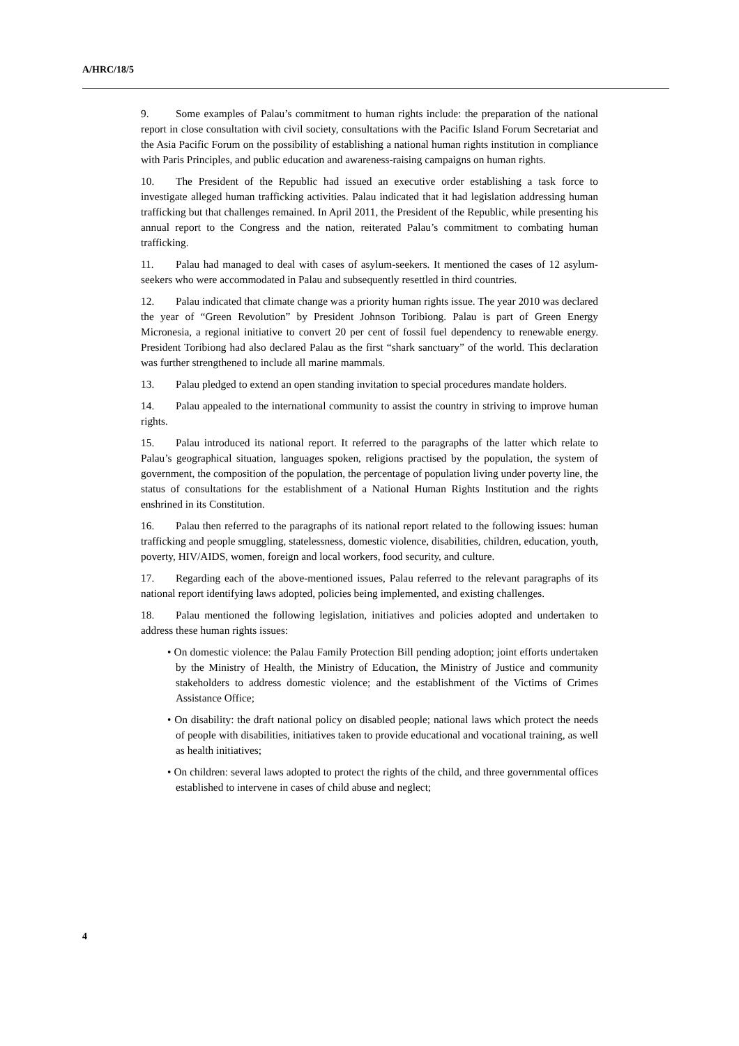A/HRC/18/5
9. Some examples of Palau’s commitment to human rights include: the preparation of the national report in close consultation with civil society, consultations with the Pacific Island Forum Secretariat and the Asia Pacific Forum on the possibility of establishing a national human rights institution in compliance with Paris Principles, and public education and awareness-raising campaigns on human rights.
10. The President of the Republic had issued an executive order establishing a task force to investigate alleged human trafficking activities. Palau indicated that it had legislation addressing human trafficking but that challenges remained. In April 2011, the President of the Republic, while presenting his annual report to the Congress and the nation, reiterated Palau’s commitment to combating human trafficking.
11. Palau had managed to deal with cases of asylum-seekers. It mentioned the cases of 12 asylum-seekers who were accommodated in Palau and subsequently resettled in third countries.
12. Palau indicated that climate change was a priority human rights issue. The year 2010 was declared the year of “Green Revolution” by President Johnson Toribiong. Palau is part of Green Energy Micronesia, a regional initiative to convert 20 per cent of fossil fuel dependency to renewable energy. President Toribiong had also declared Palau as the first “shark sanctuary” of the world. This declaration was further strengthened to include all marine mammals.
13. Palau pledged to extend an open standing invitation to special procedures mandate holders.
14. Palau appealed to the international community to assist the country in striving to improve human rights.
15. Palau introduced its national report. It referred to the paragraphs of the latter which relate to Palau’s geographical situation, languages spoken, religions practised by the population, the system of government, the composition of the population, the percentage of population living under poverty line, the status of consultations for the establishment of a National Human Rights Institution and the rights enshrined in its Constitution.
16. Palau then referred to the paragraphs of its national report related to the following issues: human trafficking and people smuggling, statelessness, domestic violence, disabilities, children, education, youth, poverty, HIV/AIDS, women, foreign and local workers, food security, and culture.
17. Regarding each of the above-mentioned issues, Palau referred to the relevant paragraphs of its national report identifying laws adopted, policies being implemented, and existing challenges.
18. Palau mentioned the following legislation, initiatives and policies adopted and undertaken to address these human rights issues:
• On domestic violence: the Palau Family Protection Bill pending adoption; joint efforts undertaken by the Ministry of Health, the Ministry of Education, the Ministry of Justice and community stakeholders to address domestic violence; and the establishment of the Victims of Crimes Assistance Office;
• On disability: the draft national policy on disabled people; national laws which protect the needs of people with disabilities, initiatives taken to provide educational and vocational training, as well as health initiatives;
• On children: several laws adopted to protect the rights of the child, and three governmental offices established to intervene in cases of child abuse and neglect;
4